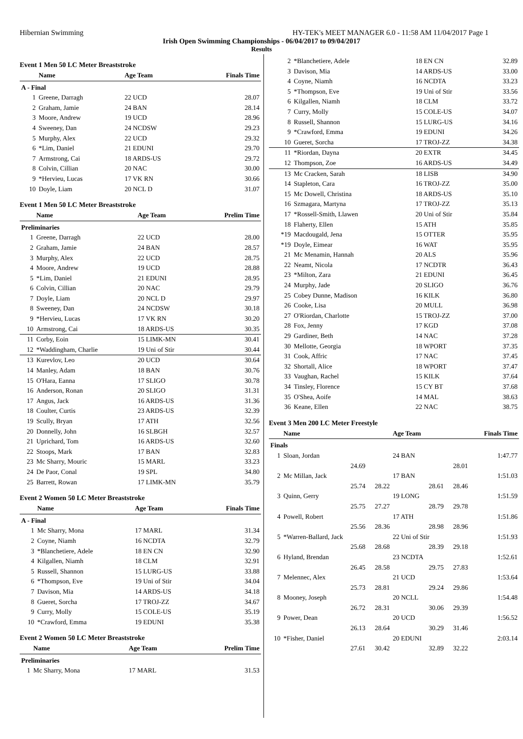Hibernian Swimming HY-TEK's MEET MANAGER 6.0 - 11:58 AM 11/04/2017 Page 1
Irish Open Swimming Championships - 06/04/2017 to 09/04/2017
Results
Event 1 Men 50 LC Meter Breaststroke
| | Name | Age Team | Finals Time |
| --- | --- | --- | --- |
| A - Final | | | |
| 1 | Greene, Darragh | 22 UCD | 28.07 |
| 2 | Graham, Jamie | 24 BAN | 28.14 |
| 3 | Moore, Andrew | 19 UCD | 28.96 |
| 4 | Sweeney, Dan | 24 NCDSW | 29.23 |
| 5 | Murphy, Alex | 22 UCD | 29.32 |
| 6 | *Lim, Daniel | 21 EDUNI | 29.70 |
| 7 | Armstrong, Cai | 18 ARDS-US | 29.72 |
| 8 | Colvin, Cillian | 20 NAC | 30.00 |
| 9 | *Hervieu, Lucas | 17 VK RN | 30.66 |
| 10 | Doyle, Liam | 20 NCL D | 31.07 |
Event 1 Men 50 LC Meter Breaststroke
| | Name | Age Team | Prelim Time |
| --- | --- | --- | --- |
| Preliminaries | | | |
| 1 | Greene, Darragh | 22 UCD | 28.00 |
| 2 | Graham, Jamie | 24 BAN | 28.57 |
| 3 | Murphy, Alex | 22 UCD | 28.75 |
| 4 | Moore, Andrew | 19 UCD | 28.88 |
| 5 | *Lim, Daniel | 21 EDUNI | 28.95 |
| 6 | Colvin, Cillian | 20 NAC | 29.79 |
| 7 | Doyle, Liam | 20 NCL D | 29.97 |
| 8 | Sweeney, Dan | 24 NCDSW | 30.18 |
| 9 | *Hervieu, Lucas | 17 VK RN | 30.20 |
| 10 | Armstrong, Cai | 18 ARDS-US | 30.35 |
| 11 | Corby, Eoin | 15 LIMK-MN | 30.41 |
| 12 | *Waddingham, Charlie | 19 Uni of Stir | 30.44 |
| 13 | Kurevlov, Leo | 20 UCD | 30.64 |
| 14 | Manley, Adam | 18 BAN | 30.76 |
| 15 | O'Hara, Eanna | 17 SLIGO | 30.78 |
| 16 | Anderson, Ronan | 20 SLIGO | 31.31 |
| 17 | Angus, Jack | 16 ARDS-US | 31.36 |
| 18 | Coulter, Curtis | 23 ARDS-US | 32.39 |
| 19 | Scully, Bryan | 17 ATH | 32.56 |
| 20 | Donnelly, John | 16 SLBGH | 32.57 |
| 21 | Uprichard, Tom | 16 ARDS-US | 32.60 |
| 22 | Stoops, Mark | 17 BAN | 32.83 |
| 23 | Mc Sharry, Mouric | 15 MARL | 33.23 |
| 24 | De Paor, Conal | 19 SPL | 34.80 |
| 25 | Barrett, Rowan | 17 LIMK-MN | 35.79 |
Event 2 Women 50 LC Meter Breaststroke
| | Name | Age Team | Finals Time |
| --- | --- | --- | --- |
| A - Final | | | |
| 1 | Mc Sharry, Mona | 17 MARL | 31.34 |
| 2 | Coyne, Niamh | 16 NCDTA | 32.79 |
| 3 | *Blanchetiere, Adele | 18 EN CN | 32.90 |
| 4 | Kilgallen, Niamh | 18 CLM | 32.91 |
| 5 | Russell, Shannon | 15 LURG-US | 33.88 |
| 6 | *Thompson, Eve | 19 Uni of Stir | 34.04 |
| 7 | Davison, Mia | 14 ARDS-US | 34.18 |
| 8 | Gueret, Sorcha | 17 TROJ-ZZ | 34.67 |
| 9 | Curry, Molly | 15 COLE-US | 35.19 |
| 10 | *Crawford, Emma | 19 EDUNI | 35.38 |
Event 2 Women 50 LC Meter Breaststroke
| | Name | Age Team | Prelim Time |
| --- | --- | --- | --- |
| Preliminaries | | | |
| 1 | Mc Sharry, Mona | 17 MARL | 31.53 |
| 2 | *Blanchetiere, Adele | 18 EN CN | 32.89 |
| 3 | Davison, Mia | 14 ARDS-US | 33.00 |
| 4 | Coyne, Niamh | 16 NCDTA | 33.23 |
| 5 | *Thompson, Eve | 19 Uni of Stir | 33.56 |
| 6 | Kilgallen, Niamh | 18 CLM | 33.72 |
| 7 | Curry, Molly | 15 COLE-US | 34.07 |
| 8 | Russell, Shannon | 15 LURG-US | 34.16 |
| 9 | *Crawford, Emma | 19 EDUNI | 34.26 |
| 10 | Gueret, Sorcha | 17 TROJ-ZZ | 34.38 |
| 11 | *Riordan, Dayna | 20 EXTR | 34.45 |
| 12 | Thompson, Zoe | 16 ARDS-US | 34.49 |
| 13 | Mc Cracken, Sarah | 18 LISB | 34.90 |
| 14 | Stapleton, Cara | 16 TROJ-ZZ | 35.00 |
| 15 | Mc Dowell, Christina | 18 ARDS-US | 35.10 |
| 16 | Szmagara, Martyna | 17 TROJ-ZZ | 35.13 |
| 17 | *Rossell-Smith, Llawen | 20 Uni of Stir | 35.84 |
| 18 | Flaherty, Ellen | 15 ATH | 35.85 |
| *19 | Macdougald, Jena | 15 OTTER | 35.95 |
| *19 | Doyle, Eimear | 16 WAT | 35.95 |
| 21 | Mc Menamin, Hannah | 20 ALS | 35.96 |
| 22 | Neamt, Nicola | 17 NCDTR | 36.43 |
| 23 | *Milton, Zara | 21 EDUNI | 36.45 |
| 24 | Murphy, Jade | 20 SLIGO | 36.76 |
| 25 | Cobey Dunne, Madison | 16 KILK | 36.80 |
| 26 | Cooke, Lisa | 20 MULL | 36.98 |
| 27 | O'Riordan, Charlotte | 15 TROJ-ZZ | 37.00 |
| 28 | Fox, Jenny | 17 KGD | 37.08 |
| 29 | Gardiner, Beth | 14 NAC | 37.28 |
| 30 | Mellotte, Georgia | 18 WPORT | 37.35 |
| 31 | Cook, Affric | 17 NAC | 37.45 |
| 32 | Shortall, Alice | 18 WPORT | 37.47 |
| 33 | Vaughan, Rachel | 15 KILK | 37.64 |
| 34 | Tinsley, Florence | 15 CY BT | 37.68 |
| 35 | O'Shea, Aoife | 14 MAL | 38.63 |
| 36 | Keane, Ellen | 22 NAC | 38.75 |
Event 3 Men 200 LC Meter Freestyle
| | Name | | Age Team | | Finals Time |
| --- | --- | --- | --- | --- | --- |
| Finals | | | | | |
| 1 | Sloan, Jordan | | 24 BAN | | 1:47.77 |
| | 24.69 | | | 28.01 | |
| 2 | Mc Millan, Jack | | 17 BAN | | 1:51.03 |
| | 25.74 | 28.22 | 28.61 | 28.46 | |
| 3 | Quinn, Gerry | | 19 LONG | | 1:51.59 |
| | 25.75 | 27.27 | 28.79 | 29.78 | |
| 4 | Powell, Robert | | 17 ATH | | 1:51.86 |
| | 25.56 | 28.36 | 28.98 | 28.96 | |
| 5 | *Warren-Ballard, Jack | | 22 Uni of Stir | | 1:51.93 |
| | 25.68 | 28.68 | 28.39 | 29.18 | |
| 6 | Hyland, Brendan | | 23 NCDTA | | 1:52.61 |
| | 26.45 | 28.58 | 29.75 | 27.83 | |
| 7 | Melennec, Alex | | 21 UCD | | 1:53.64 |
| | 25.73 | 28.81 | 29.24 | 29.86 | |
| 8 | Mooney, Joseph | | 20 NCLL | | 1:54.48 |
| | 26.72 | 28.31 | 30.06 | 29.39 | |
| 9 | Power, Dean | | 20 UCD | | 1:56.52 |
| | 26.13 | 28.64 | 30.29 | 31.46 | |
| 10 | *Fisher, Daniel | | 20 EDUNI | | 2:03.14 |
| | 27.61 | 30.42 | 32.89 | 32.22 | |